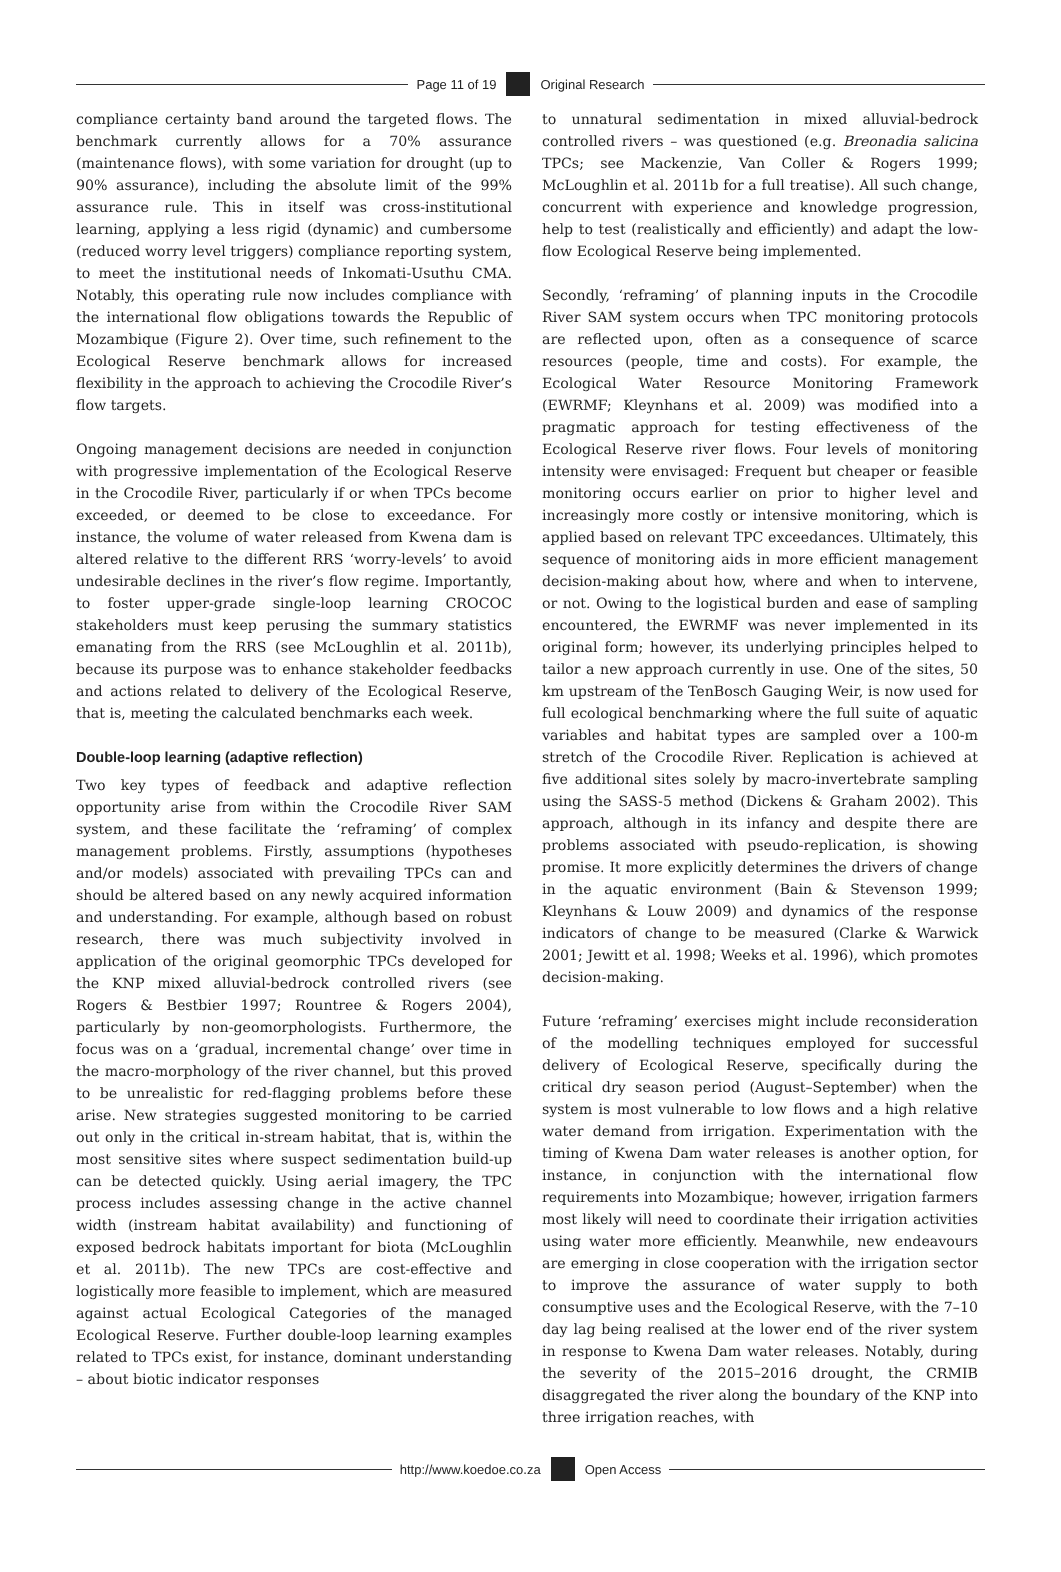Page 11 of 19 Original Research
compliance certainty band around the targeted flows. The benchmark currently allows for a 70% assurance (maintenance flows), with some variation for drought (up to 90% assurance), including the absolute limit of the 99% assurance rule. This in itself was cross-institutional learning, applying a less rigid (dynamic) and cumbersome (reduced worry level triggers) compliance reporting system, to meet the institutional needs of Inkomati-Usuthu CMA. Notably, this operating rule now includes compliance with the international flow obligations towards the Republic of Mozambique (Figure 2). Over time, such refinement to the Ecological Reserve benchmark allows for increased flexibility in the approach to achieving the Crocodile River’s flow targets.
Ongoing management decisions are needed in conjunction with progressive implementation of the Ecological Reserve in the Crocodile River, particularly if or when TPCs become exceeded, or deemed to be close to exceedance. For instance, the volume of water released from Kwena dam is altered relative to the different RRS ‘worry-levels’ to avoid undesirable declines in the river’s flow regime. Importantly, to foster upper-grade single-loop learning CROCOC stakeholders must keep perusing the summary statistics emanating from the RRS (see McLoughlin et al. 2011b), because its purpose was to enhance stakeholder feedbacks and actions related to delivery of the Ecological Reserve, that is, meeting the calculated benchmarks each week.
Double-loop learning (adaptive reflection)
Two key types of feedback and adaptive reflection opportunity arise from within the Crocodile River SAM system, and these facilitate the ‘reframing’ of complex management problems. Firstly, assumptions (hypotheses and/or models) associated with prevailing TPCs can and should be altered based on any newly acquired information and understanding. For example, although based on robust research, there was much subjectivity involved in application of the original geomorphic TPCs developed for the KNP mixed alluvial-bedrock controlled rivers (see Rogers & Bestbier 1997; Rountree & Rogers 2004), particularly by non-geomorphologists. Furthermore, the focus was on a ‘gradual, incremental change’ over time in the macro-morphology of the river channel, but this proved to be unrealistic for red-flagging problems before these arise. New strategies suggested monitoring to be carried out only in the critical in-stream habitat, that is, within the most sensitive sites where suspect sedimentation build-up can be detected quickly. Using aerial imagery, the TPC process includes assessing change in the active channel width (instream habitat availability) and functioning of exposed bedrock habitats important for biota (McLoughlin et al. 2011b). The new TPCs are cost-effective and logistically more feasible to implement, which are measured against actual Ecological Categories of the managed Ecological Reserve. Further double-loop learning examples related to TPCs exist, for instance, dominant understanding – about biotic indicator responses
to unnatural sedimentation in mixed alluvial-bedrock controlled rivers – was questioned (e.g. Breonadia salicina TPCs; see Mackenzie, Van Coller & Rogers 1999; McLoughlin et al. 2011b for a full treatise). All such change, concurrent with experience and knowledge progression, help to test (realistically and efficiently) and adapt the low-flow Ecological Reserve being implemented.
Secondly, ‘reframing’ of planning inputs in the Crocodile River SAM system occurs when TPC monitoring protocols are reflected upon, often as a consequence of scarce resources (people, time and costs). For example, the Ecological Water Resource Monitoring Framework (EWRMF; Kleynhans et al. 2009) was modified into a pragmatic approach for testing effectiveness of the Ecological Reserve river flows. Four levels of monitoring intensity were envisaged: Frequent but cheaper or feasible monitoring occurs earlier on prior to higher level and increasingly more costly or intensive monitoring, which is applied based on relevant TPC exceedances. Ultimately, this sequence of monitoring aids in more efficient management decision-making about how, where and when to intervene, or not. Owing to the logistical burden and ease of sampling encountered, the EWRMF was never implemented in its original form; however, its underlying principles helped to tailor a new approach currently in use. One of the sites, 50 km upstream of the TenBosch Gauging Weir, is now used for full ecological benchmarking where the full suite of aquatic variables and habitat types are sampled over a 100-m stretch of the Crocodile River. Replication is achieved at five additional sites solely by macro-invertebrate sampling using the SASS-5 method (Dickens & Graham 2002). This approach, although in its infancy and despite there are problems associated with pseudo-replication, is showing promise. It more explicitly determines the drivers of change in the aquatic environment (Bain & Stevenson 1999; Kleynhans & Louw 2009) and dynamics of the response indicators of change to be measured (Clarke & Warwick 2001; Jewitt et al. 1998; Weeks et al. 1996), which promotes decision-making.
Future ‘reframing’ exercises might include reconsideration of the modelling techniques employed for successful delivery of Ecological Reserve, specifically during the critical dry season period (August–September) when the system is most vulnerable to low flows and a high relative water demand from irrigation. Experimentation with the timing of Kwena Dam water releases is another option, for instance, in conjunction with the international flow requirements into Mozambique; however, irrigation farmers most likely will need to coordinate their irrigation activities using water more efficiently. Meanwhile, new endeavours are emerging in close cooperation with the irrigation sector to improve the assurance of water supply to both consumptive uses and the Ecological Reserve, with the 7–10 day lag being realised at the lower end of the river system in response to Kwena Dam water releases. Notably, during the severity of the 2015–2016 drought, the CRMIB disaggregated the river along the boundary of the KNP into three irrigation reaches, with
http://www.koedoe.co.za Open Access